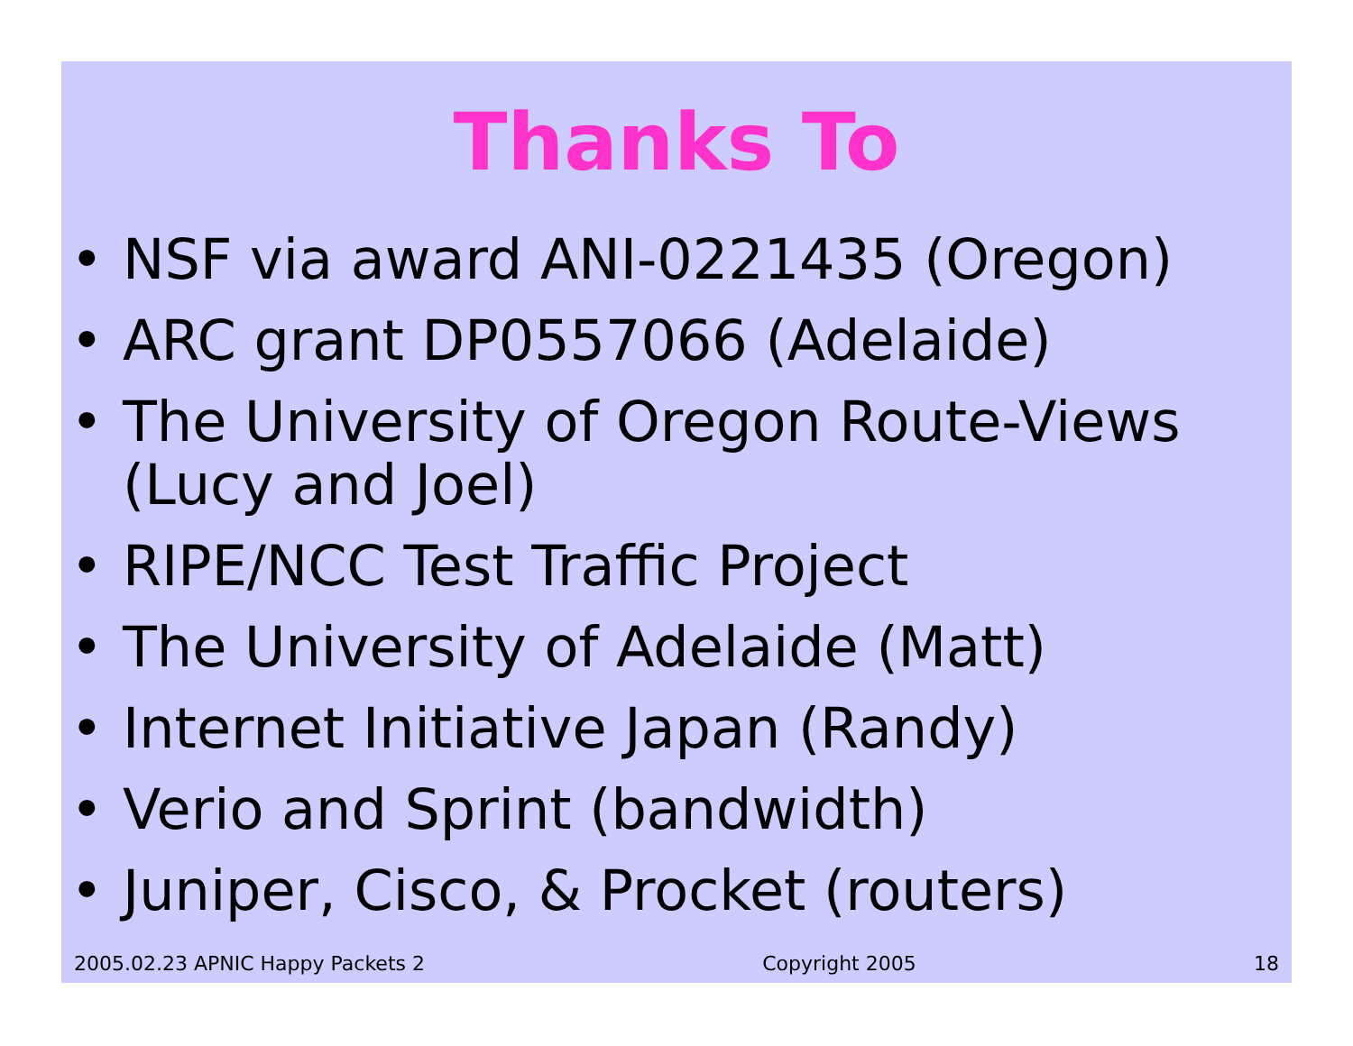Thanks To
• NSF via award ANI-0221435 (Oregon)
• ARC grant DP0557066 (Adelaide)
• The University of Oregon Route-Views (Lucy and Joel)
• RIPE/NCC Test Traffic Project
• The University of Adelaide (Matt)
• Internet Initiative Japan (Randy)
• Verio and Sprint (bandwidth)
• Juniper, Cisco, & Procket (routers)
2005.02.23 APNIC Happy Packets 2 Copyright 2005 18